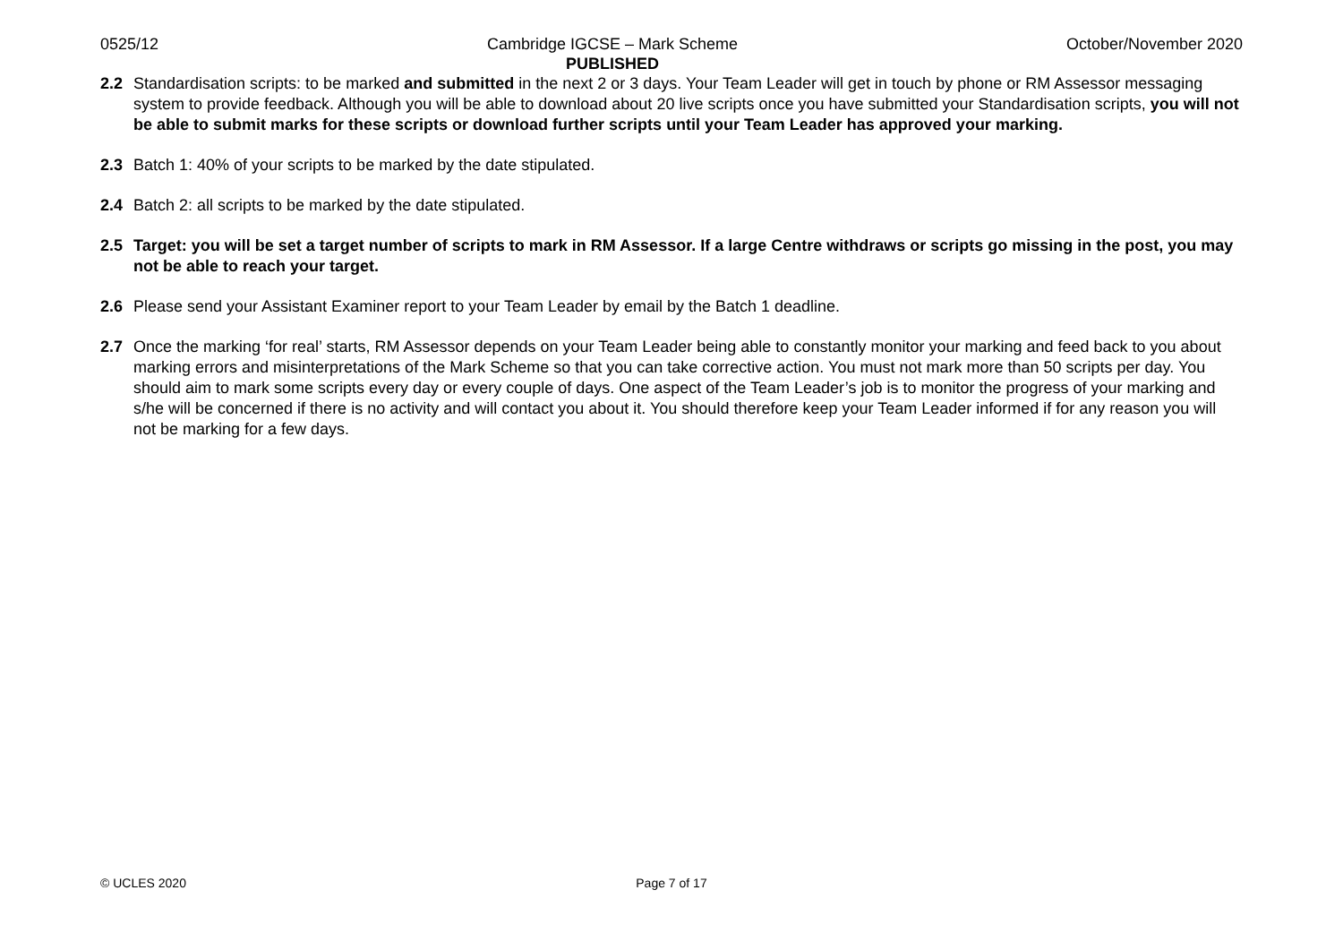0525/12 Cambridge IGCSE – Mark Scheme
PUBLISHED
October/November 2020
2.2 Standardisation scripts: to be marked and submitted in the next 2 or 3 days. Your Team Leader will get in touch by phone or RM Assessor messaging system to provide feedback. Although you will be able to download about 20 live scripts once you have submitted your Standardisation scripts, you will not be able to submit marks for these scripts or download further scripts until your Team Leader has approved your marking.
2.3 Batch 1: 40% of your scripts to be marked by the date stipulated.
2.4 Batch 2: all scripts to be marked by the date stipulated.
2.5 Target: you will be set a target number of scripts to mark in RM Assessor. If a large Centre withdraws or scripts go missing in the post, you may not be able to reach your target.
2.6 Please send your Assistant Examiner report to your Team Leader by email by the Batch 1 deadline.
2.7 Once the marking ‘for real’ starts, RM Assessor depends on your Team Leader being able to constantly monitor your marking and feed back to you about marking errors and misinterpretations of the Mark Scheme so that you can take corrective action. You must not mark more than 50 scripts per day. You should aim to mark some scripts every day or every couple of days. One aspect of the Team Leader’s job is to monitor the progress of your marking and s/he will be concerned if there is no activity and will contact you about it. You should therefore keep your Team Leader informed if for any reason you will not be marking for a few days.
© UCLES 2020 Page 7 of 17